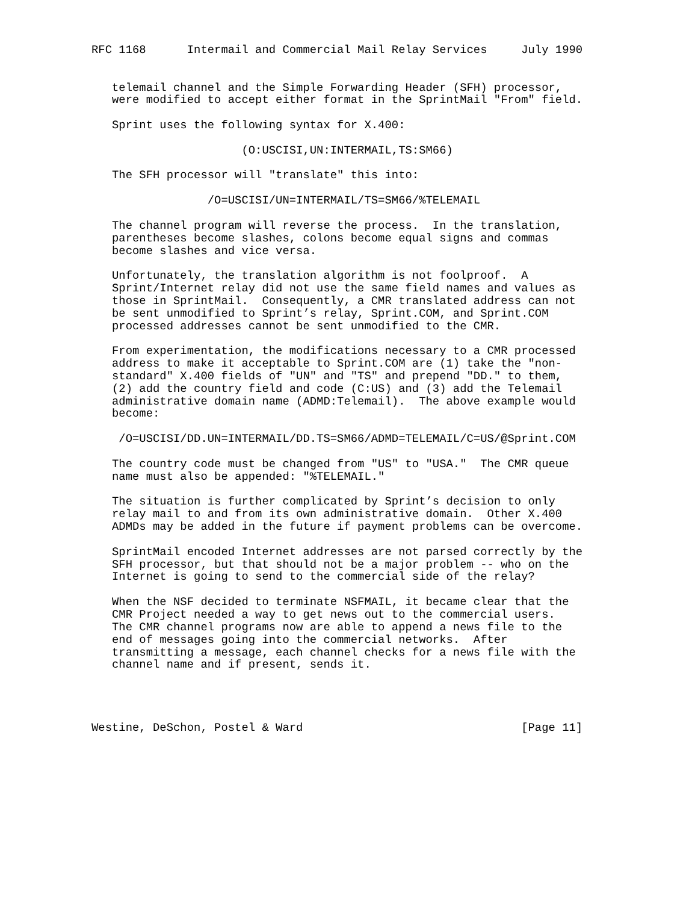RFC 1168      Intermail and Commercial Mail Relay Services     July 1990


   telemail channel and the Simple Forwarding Header (SFH) processor,
   were modified to accept either format in the SprintMail "From" field.

   Sprint uses the following syntax for X.400:

                      (O:USCISI,UN:INTERMAIL,TS:SM66)

   The SFH processor will "translate" this into:

                 /O=USCISI/UN=INTERMAIL/TS=SM66/%TELEMAIL

   The channel program will reverse the process.  In the translation,
   parentheses become slashes, colons become equal signs and commas
   become slashes and vice versa.

   Unfortunately, the translation algorithm is not foolproof.  A
   Sprint/Internet relay did not use the same field names and values as
   those in SprintMail.  Consequently, a CMR translated address can not
   be sent unmodified to Sprint’s relay, Sprint.COM, and Sprint.COM
   processed addresses cannot be sent unmodified to the CMR.

   From experimentation, the modifications necessary to a CMR processed
   address to make it acceptable to Sprint.COM are (1) take the "non-
   standard" X.400 fields of "UN" and "TS" and prepend "DD." to them,
   (2) add the country field and code (C:US) and (3) add the Telemail
   administrative domain name (ADMD:Telemail).  The above example would
   become:

    /O=USCISI/DD.UN=INTERMAIL/DD.TS=SM66/ADMD=TELEMAIL/C=US/@Sprint.COM

   The country code must be changed from "US" to "USA."  The CMR queue
   name must also be appended: "%TELEMAIL."

   The situation is further complicated by Sprint’s decision to only
   relay mail to and from its own administrative domain.  Other X.400
   ADMDs may be added in the future if payment problems can be overcome.

   SprintMail encoded Internet addresses are not parsed correctly by the
   SFH processor, but that should not be a major problem -- who on the
   Internet is going to send to the commercial side of the relay?

   When the NSF decided to terminate NSFMAIL, it became clear that the
   CMR Project needed a way to get news out to the commercial users.
   The CMR channel programs now are able to append a news file to the
   end of messages going into the commercial networks.  After
   transmitting a message, each channel checks for a news file with the
   channel name and if present, sends it.




Westine, DeSchon, Postel & Ward                                [Page 11]